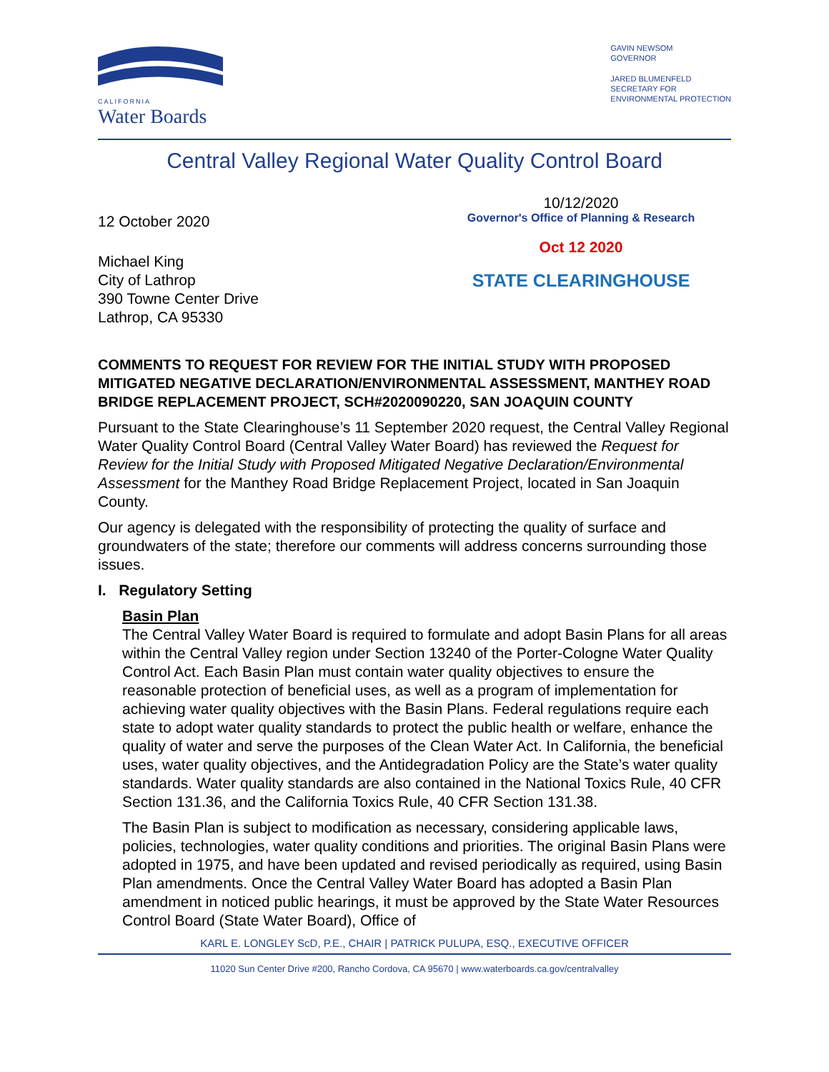CALIFORNIA
Water Boards
GAVIN NEWSOM
GOVERNOR
JARED BLUMENFELD
SECRETARY FOR
ENVIRONMENTAL PROTECTION
Central Valley Regional Water Quality Control Board
12 October 2020
Michael King
City of Lathrop
390 Towne Center Drive
Lathrop, CA 95330
10/12/2020
Governor's Office of Planning & Research
Oct 12 2020
STATE CLEARINGHOUSE
COMMENTS TO REQUEST FOR REVIEW FOR THE INITIAL STUDY WITH PROPOSED MITIGATED NEGATIVE DECLARATION/ENVIRONMENTAL ASSESSMENT, MANTHEY ROAD BRIDGE REPLACEMENT PROJECT, SCH#2020090220, SAN JOAQUIN COUNTY
Pursuant to the State Clearinghouse’s 11 September 2020 request, the Central Valley Regional Water Quality Control Board (Central Valley Water Board) has reviewed the Request for Review for the Initial Study with Proposed Mitigated Negative Declaration/Environmental Assessment for the Manthey Road Bridge Replacement Project, located in San Joaquin County.
Our agency is delegated with the responsibility of protecting the quality of surface and groundwaters of the state; therefore our comments will address concerns surrounding those issues.
I. Regulatory Setting
Basin Plan
The Central Valley Water Board is required to formulate and adopt Basin Plans for all areas within the Central Valley region under Section 13240 of the Porter-Cologne Water Quality Control Act. Each Basin Plan must contain water quality objectives to ensure the reasonable protection of beneficial uses, as well as a program of implementation for achieving water quality objectives with the Basin Plans. Federal regulations require each state to adopt water quality standards to protect the public health or welfare, enhance the quality of water and serve the purposes of the Clean Water Act. In California, the beneficial uses, water quality objectives, and the Antidegradation Policy are the State’s water quality standards. Water quality standards are also contained in the National Toxics Rule, 40 CFR Section 131.36, and the California Toxics Rule, 40 CFR Section 131.38.
The Basin Plan is subject to modification as necessary, considering applicable laws, policies, technologies, water quality conditions and priorities. The original Basin Plans were adopted in 1975, and have been updated and revised periodically as required, using Basin Plan amendments. Once the Central Valley Water Board has adopted a Basin Plan amendment in noticed public hearings, it must be approved by the State Water Resources Control Board (State Water Board), Office of
KARL E. LONGLEY ScD, P.E., CHAIR | PATRICK PULUPA, ESQ., EXECUTIVE OFFICER
11020 Sun Center Drive #200, Rancho Cordova, CA 95670 | www.waterboards.ca.gov/centralvalley